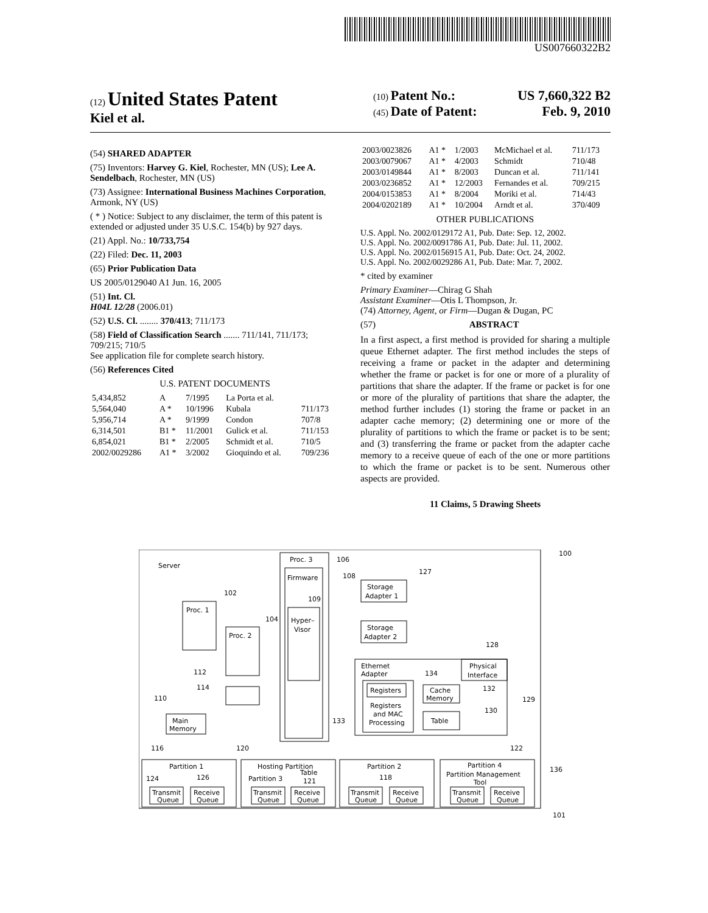US007660322B2
(12) United States Patent
Kiel et al.
(10) Patent No.: US 7,660,322 B2
(45) Date of Patent: Feb. 9, 2010
(54) SHARED ADAPTER
(75) Inventors: Harvey G. Kiel, Rochester, MN (US); Lee A. Sendelbach, Rochester, MN (US)
(73) Assignee: International Business Machines Corporation, Armonk, NY (US)
( * ) Notice: Subject to any disclaimer, the term of this patent is extended or adjusted under 35 U.S.C. 154(b) by 927 days.
(21) Appl. No.: 10/733,754
(22) Filed: Dec. 11, 2003
(65) Prior Publication Data
US 2005/0129040 A1 Jun. 16, 2005
(51) Int. Cl.
H04L 12/28 (2006.01)
(52) U.S. Cl. ........ 370/413; 711/173
(58) Field of Classification Search ....... 711/141, 711/173; 709/215; 710/5
See application file for complete search history.
(56) References Cited
U.S. PATENT DOCUMENTS
| 5,434,852 | A | 7/1995 | La Porta et al. | |
| 5,564,040 | A * | 10/1996 | Kubala | 711/173 |
| 5,956,714 | A * | 9/1999 | Condon | 707/8 |
| 6,314,501 | B1 * | 11/2001 | Gulick et al. | 711/153 |
| 6,854,021 | B1 * | 2/2005 | Schmidt et al. | 710/5 |
| 2002/0029286 | A1 * | 3/2002 | Gioquindo et al. | 709/236 |
| 2003/0023826 | A1 * | 1/2003 | McMichael et al. | 711/173 |
| 2003/0079067 | A1 * | 4/2003 | Schmidt | 710/48 |
| 2003/0149844 | A1 * | 8/2003 | Duncan et al. | 711/141 |
| 2003/0236852 | A1 * | 12/2003 | Fernandes et al. | 709/215 |
| 2004/0153853 | A1 * | 8/2004 | Moriki et al. | 714/43 |
| 2004/0202189 | A1 * | 10/2004 | Arndt et al. | 370/409 |
OTHER PUBLICATIONS
U.S. Appl. No. 2002/0129172 A1, Pub. Date: Sep. 12, 2002.
U.S. Appl. No. 2002/0091786 A1, Pub. Date: Jul. 11, 2002.
U.S. Appl. No. 2002/0156915 A1, Pub. Date: Oct. 24, 2002.
U.S. Appl. No. 2002/0029286 A1, Pub. Date: Mar. 7, 2002.
* cited by examiner
Primary Examiner—Chirag G Shah
Assistant Examiner—Otis L Thompson, Jr.
(74) Attorney, Agent, or Firm—Dugan & Dugan, PC
(57) ABSTRACT
In a first aspect, a first method is provided for sharing a multiple queue Ethernet adapter. The first method includes the steps of receiving a frame or packet in the adapter and determining whether the frame or packet is for one or more of a plurality of partitions that share the adapter. If the frame or packet is for one or more of the plurality of partitions that share the adapter, the method further includes (1) storing the frame or packet in an adapter cache memory; (2) determining one or more of the plurality of partitions to which the frame or packet is to be sent; and (3) transferring the frame or packet from the adapter cache memory to a receive queue of each of the one or more partitions to which the frame or packet is to be sent. Numerous other aspects are provided.
11 Claims, 5 Drawing Sheets
Server
100
101
Proc. 3
106
Firmware
108
Hyper–
Visor
109
Proc. 1
102
Proc. 2
104
112
114
Main
Memory
110
Storage
Adapter 1
127
Storage
Adapter 2
Ethernet
Adapter
128
Physical
Interface
129
Registers
Registers
and MAC
Processing
134
133
Cache
Memory
132
Table
130
Partition 1
116
124
126
Transmit
Queue
Receive
Queue
Hosting Partition
Partition 3
Table
121
120
Transmit
Queue
Receive
Queue
Partition 2
118
Transmit
Queue
Receive
Queue
Partition 4
Partition Management
Tool
122
136
Transmit
Queue
Receive
Queue